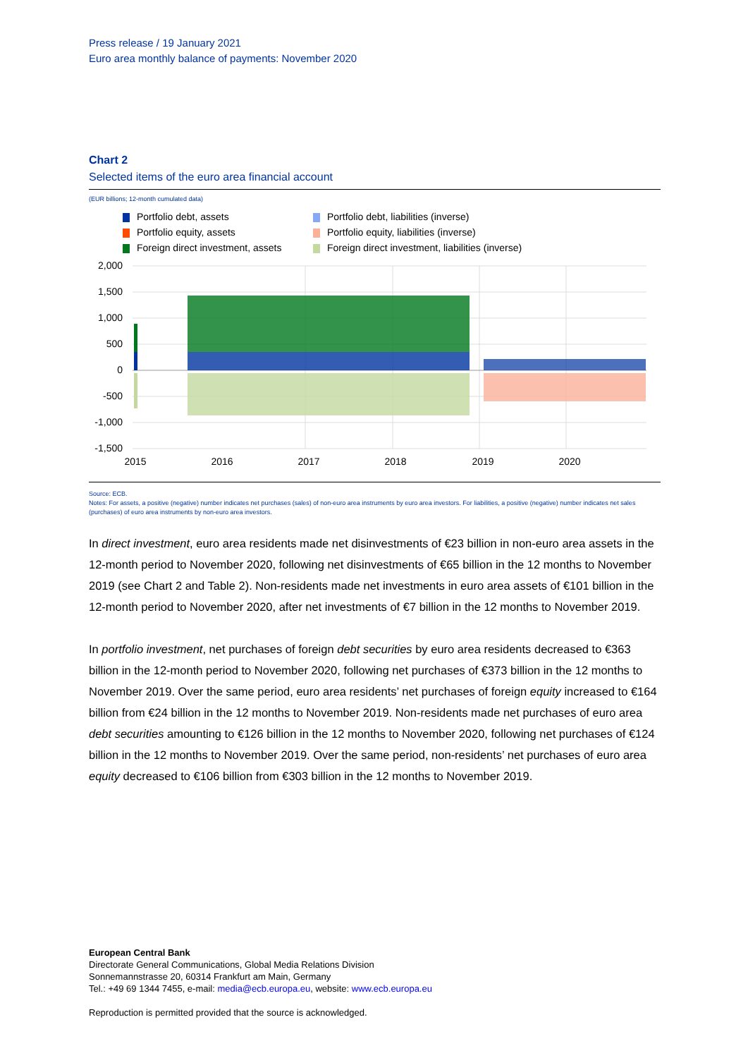Press release / 19 January 2021
Euro area monthly balance of payments: November 2020
Chart 2
Selected items of the euro area financial account
(EUR billions; 12-month cumulated data)
Portfolio debt, assets
Portfolio debt, liabilities (inverse)
Portfolio equity, assets
Portfolio equity, liabilities (inverse)
Foreign direct investment, assets
Foreign direct investment, liabilities (inverse)
2,000
1,500
1,000
500
0
-500
-1,000
-1,500
2015
2016
2017
2018
2019
2020
Source: ECB.
Notes: For assets, a positive (negative) number indicates net purchases (sales) of non-euro area instruments by euro area investors. For liabilities, a positive (negative) number indicates net sales (purchases) of euro area instruments by non-euro area investors.
In direct investment, euro area residents made net disinvestments of €23 billion in non-euro area assets in the 12-month period to November 2020, following net disinvestments of €65 billion in the 12 months to November 2019 (see Chart 2 and Table 2). Non-residents made net investments in euro area assets of €101 billion in the 12-month period to November 2020, after net investments of €7 billion in the 12 months to November 2019.
In portfolio investment, net purchases of foreign debt securities by euro area residents decreased to €363 billion in the 12-month period to November 2020, following net purchases of €373 billion in the 12 months to November 2019. Over the same period, euro area residents’ net purchases of foreign equity increased to €164 billion from €24 billion in the 12 months to November 2019. Non-residents made net purchases of euro area debt securities amounting to €126 billion in the 12 months to November 2020, following net purchases of €124 billion in the 12 months to November 2019. Over the same period, non-residents’ net purchases of euro area equity decreased to €106 billion from €303 billion in the 12 months to November 2019.
European Central Bank
Directorate General Communications, Global Media Relations Division
Sonnemannstrasse 20, 60314 Frankfurt am Main, Germany
Tel.: +49 69 1344 7455, e-mail: media@ecb.europa.eu, website: www.ecb.europa.eu
Reproduction is permitted provided that the source is acknowledged.